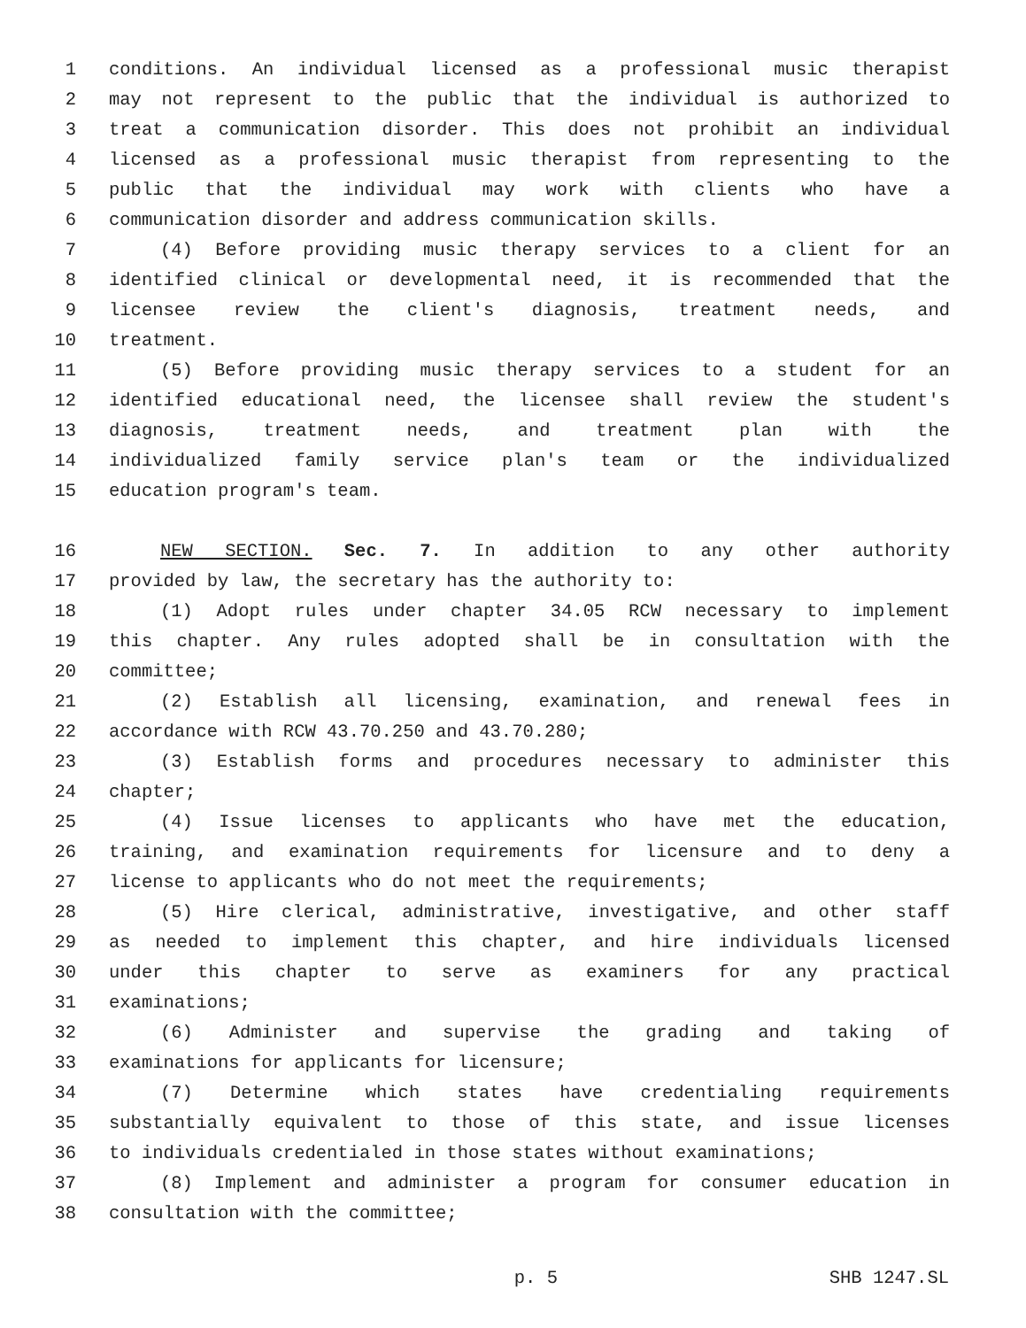1 conditions. An individual licensed as a professional music therapist
2 may not represent to the public that the individual is authorized to
3 treat a communication disorder. This does not prohibit an individual
4 licensed as a professional music therapist from representing to the
5 public that the individual may work with clients who have a
6 communication disorder and address communication skills.
7 (4) Before providing music therapy services to a client for an
8 identified clinical or developmental need, it is recommended that the
9 licensee review the client's diagnosis, treatment needs, and
10 treatment.
11 (5) Before providing music therapy services to a student for an
12 identified educational need, the licensee shall review the student's
13 diagnosis, treatment needs, and treatment plan with the
14 individualized family service plan's team or the individualized
15 education program's team.
16 NEW SECTION. Sec. 7. In addition to any other authority
17 provided by law, the secretary has the authority to:
18 (1) Adopt rules under chapter 34.05 RCW necessary to implement
19 this chapter. Any rules adopted shall be in consultation with the
20 committee;
21 (2) Establish all licensing, examination, and renewal fees in
22 accordance with RCW 43.70.250 and 43.70.280;
23 (3) Establish forms and procedures necessary to administer this
24 chapter;
25 (4) Issue licenses to applicants who have met the education,
26 training, and examination requirements for licensure and to deny a
27 license to applicants who do not meet the requirements;
28 (5) Hire clerical, administrative, investigative, and other staff
29 as needed to implement this chapter, and hire individuals licensed
30 under this chapter to serve as examiners for any practical
31 examinations;
32 (6) Administer and supervise the grading and taking of
33 examinations for applicants for licensure;
34 (7) Determine which states have credentialing requirements
35 substantially equivalent to those of this state, and issue licenses
36 to individuals credentialed in those states without examinations;
37 (8) Implement and administer a program for consumer education in
38 consultation with the committee;
p. 5 SHB 1247.SL